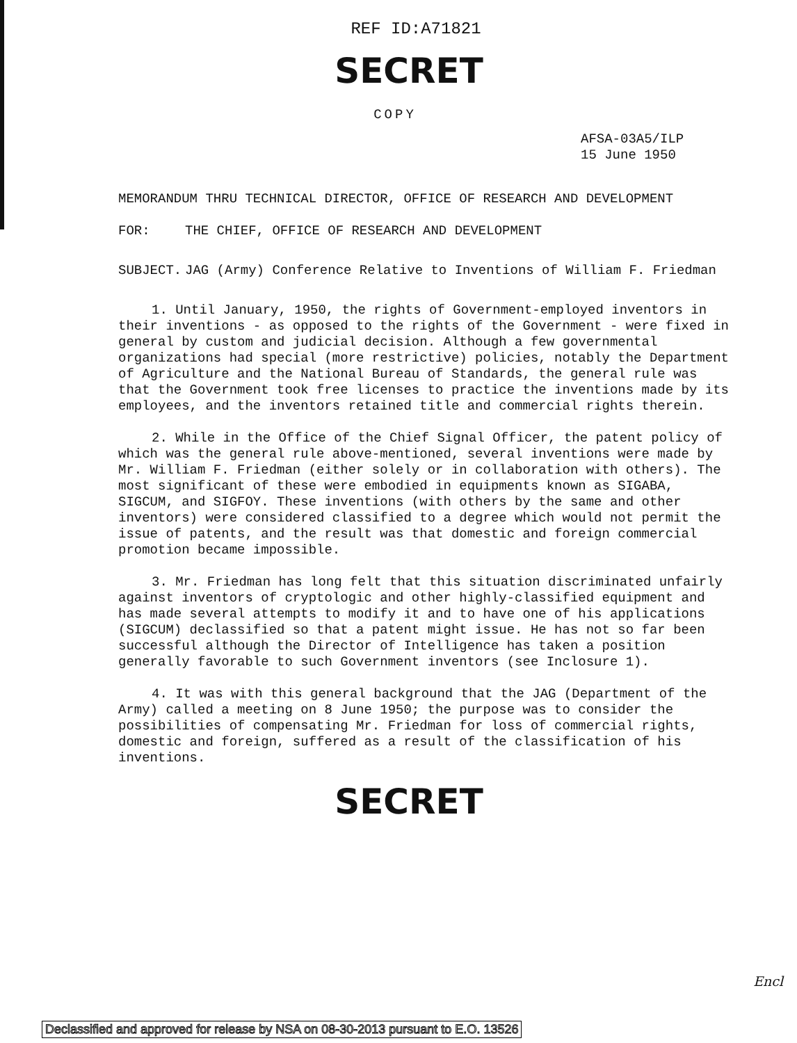REF ID:A71821
SECRET
COPY
AFSA-03A5/ILP
15 June 1950
MEMORANDUM THRU TECHNICAL DIRECTOR, OFFICE OF RESEARCH AND DEVELOPMENT
FOR: THE CHIEF, OFFICE OF RESEARCH AND DEVELOPMENT
SUBJECT. JAG (Army) Conference Relative to Inventions of William F. Friedman
1. Until January, 1950, the rights of Government-employed inventors in their inventions - as opposed to the rights of the Government - were fixed in general by custom and judicial decision. Although a few governmental organizations had special (more restrictive) policies, notably the Department of Agriculture and the National Bureau of Standards, the general rule was that the Government took free licenses to practice the inventions made by its employees, and the inventors retained title and commercial rights therein.
2. While in the Office of the Chief Signal Officer, the patent policy of which was the general rule above-mentioned, several inventions were made by Mr. William F. Friedman (either solely or in collaboration with others). The most significant of these were embodied in equipments known as SIGABA, SIGCUM, and SIGFOY. These inventions (with others by the same and other inventors) were considered classified to a degree which would not permit the issue of patents, and the result was that domestic and foreign commercial promotion became impossible.
3. Mr. Friedman has long felt that this situation discriminated unfairly against inventors of cryptologic and other highly-classified equipment and has made several attempts to modify it and to have one of his applications (SIGCUM) declassified so that a patent might issue. He has not so far been successful although the Director of Intelligence has taken a position generally favorable to such Government inventors (see Inclosure 1).
4. It was with this general background that the JAG (Department of the Army) called a meeting on 8 June 1950; the purpose was to consider the possibilities of compensating Mr. Friedman for loss of commercial rights, domestic and foreign, suffered as a result of the classification of his inventions.
SECRET
Encl
Declassified and approved for release by NSA on 08-30-2013 pursuant to E.O. 13526